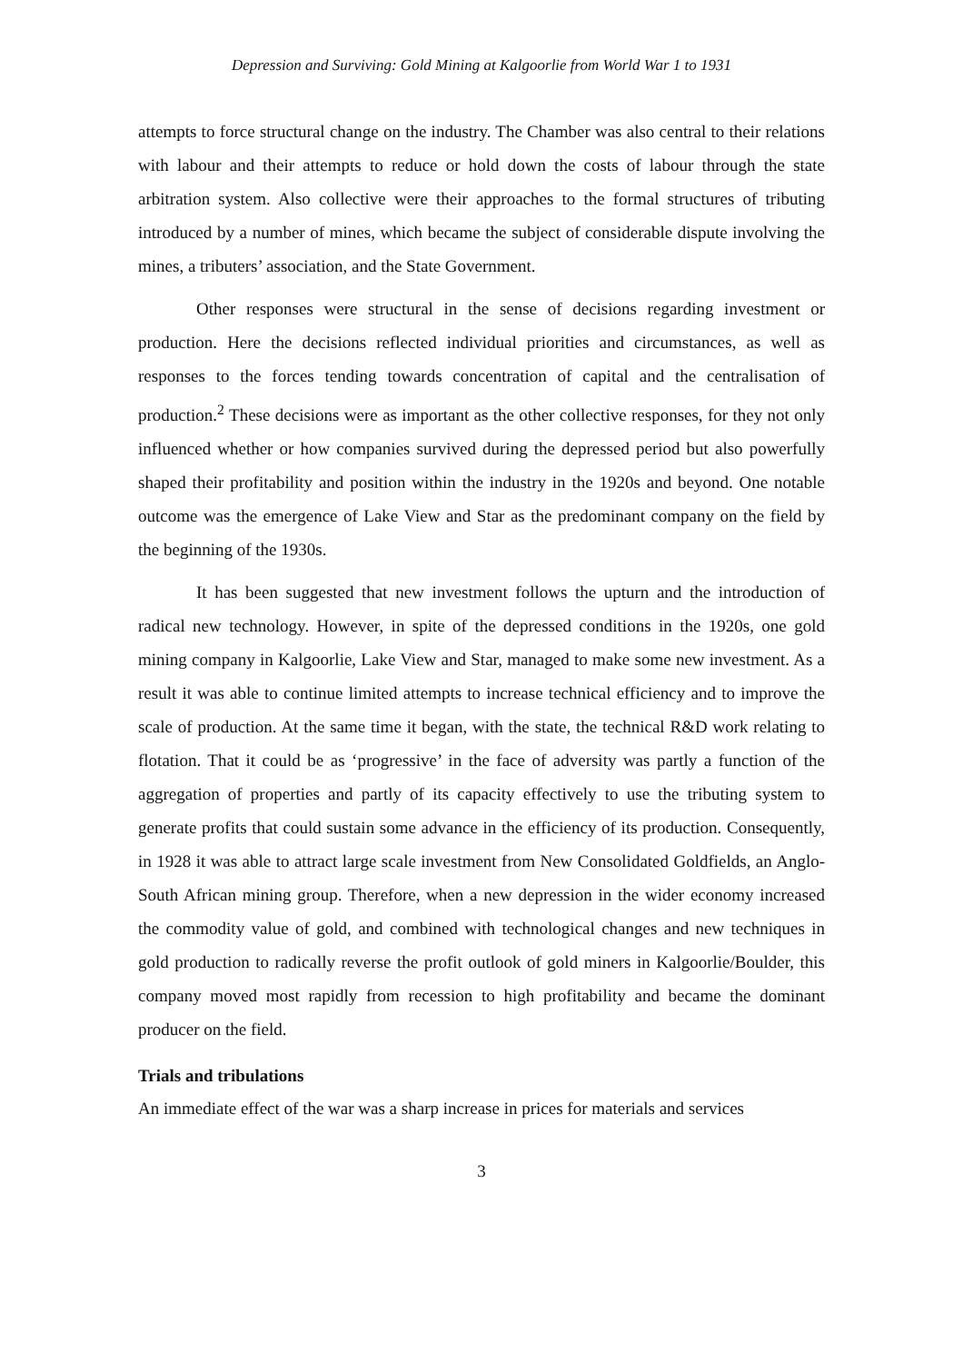Depression and Surviving: Gold Mining at Kalgoorlie from World War 1 to 1931
attempts to force structural change on the industry. The Chamber was also central to their relations with labour and their attempts to reduce or hold down the costs of labour through the state arbitration system. Also collective were their approaches to the formal structures of tributing introduced by a number of mines, which became the subject of considerable dispute involving the mines, a tributers’ association, and the State Government.
Other responses were structural in the sense of decisions regarding investment or production. Here the decisions reflected individual priorities and circumstances, as well as responses to the forces tending towards concentration of capital and the centralisation of production.<sup>2</sup> These decisions were as important as the other collective responses, for they not only influenced whether or how companies survived during the depressed period but also powerfully shaped their profitability and position within the industry in the 1920s and beyond. One notable outcome was the emergence of Lake View and Star as the predominant company on the field by the beginning of the 1930s.
It has been suggested that new investment follows the upturn and the introduction of radical new technology. However, in spite of the depressed conditions in the 1920s, one gold mining company in Kalgoorlie, Lake View and Star, managed to make some new investment. As a result it was able to continue limited attempts to increase technical efficiency and to improve the scale of production. At the same time it began, with the state, the technical R&D work relating to flotation. That it could be as ‘progressive’ in the face of adversity was partly a function of the aggregation of properties and partly of its capacity effectively to use the tributing system to generate profits that could sustain some advance in the efficiency of its production. Consequently, in 1928 it was able to attract large scale investment from New Consolidated Goldfields, an Anglo-South African mining group. Therefore, when a new depression in the wider economy increased the commodity value of gold, and combined with technological changes and new techniques in gold production to radically reverse the profit outlook of gold miners in Kalgoorlie/Boulder, this company moved most rapidly from recession to high profitability and became the dominant producer on the field.
Trials and tribulations
An immediate effect of the war was a sharp increase in prices for materials and services
3